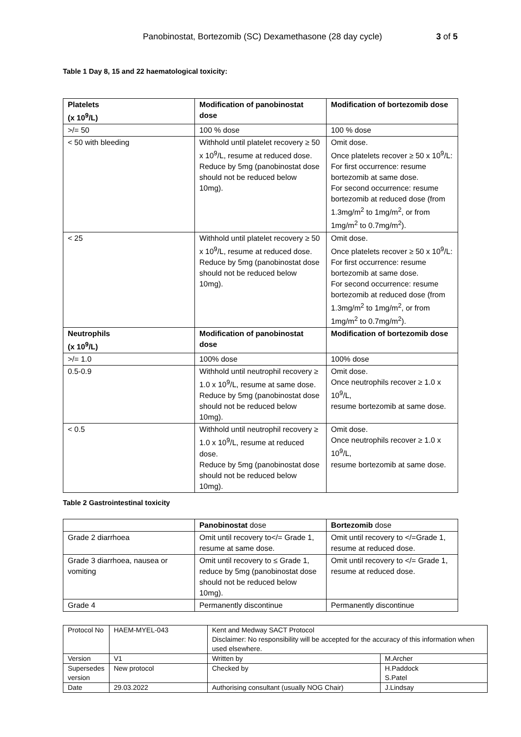Panobinostat, Bortezomib (SC) Dexamethasone (28 day cycle) 3 of 5
Table 1 Day 8, 15 and 22 haematological toxicity:
| Platelets (x 10<sup>9</sup>/L) | Modification of panobinostat dose | Modification of bortezomib dose |
| --- | --- | --- |
| >/= 50 | 100 % dose | 100 % dose |
| < 50 with bleeding | Withhold until platelet recovery ≥ 50 x 10<sup>9</sup>/L, resume at reduced dose. Reduce by 5mg (panobinostat dose should not be reduced below 10mg). | Omit dose. Once platelets recover ≥ 50 x 10<sup>9</sup>/L: For first occurrence: resume bortezomib at same dose. For second occurrence: resume bortezomib at reduced dose (from 1.3mg/m<sup>2</sup> to 1mg/m<sup>2</sup>, or from 1mg/m<sup>2</sup> to 0.7mg/m<sup>2</sup>). |
| < 25 | Withhold until platelet recovery ≥ 50 x 10<sup>9</sup>/L, resume at reduced dose. Reduce by 5mg (panobinostat dose should not be reduced below 10mg). | Omit dose. Once platelets recover ≥ 50 x 10<sup>9</sup>/L: For first occurrence: resume bortezomib at same dose. For second occurrence: resume bortezomib at reduced dose (from 1.3mg/m<sup>2</sup> to 1mg/m<sup>2</sup>, or from 1mg/m<sup>2</sup> to 0.7mg/m<sup>2</sup>). |
| Neutrophils (x 10<sup>9</sup>/L) | Modification of panobinostat dose | Modification of bortezomib dose |
| >/= 1.0 | 100% dose | 100% dose |
| 0.5-0.9 | Withhold until neutrophil recovery ≥ 1.0 x 10<sup>9</sup>/L, resume at same dose. Reduce by 5mg (panobinostat dose should not be reduced below 10mg). | Omit dose. Once neutrophils recover ≥ 1.0 x 10<sup>9</sup>/L, resume bortezomib at same dose. |
| < 0.5 | Withhold until neutrophil recovery ≥ 1.0 x 10<sup>9</sup>/L, resume at reduced dose. Reduce by 5mg (panobinostat dose should not be reduced below 10mg). | Omit dose. Once neutrophils recover ≥ 1.0 x 10<sup>9</sup>/L, resume bortezomib at same dose. |
Table 2 Gastrointestinal toxicity
| | Panobinostat dose | Bortezomib dose |
| Grade 2 diarrhoea | Omit until recovery to</= Grade 1, resume at same dose. | Omit until recovery to </=Grade 1, resume at reduced dose. |
| Grade 3 diarrhoea, nausea or vomiting | Omit until recovery to ≤ Grade 1, reduce by 5mg (panobinostat dose should not be reduced below 10mg). | Omit until recovery to </= Grade 1, resume at reduced dose. |
| Grade 4 | Permanently discontinue | Permanently discontinue |
| Protocol No | HAEM-MYEL-043 | Kent and Medway SACT Protocol Disclaimer: No responsibility will be accepted for the accuracy of this information when used elsewhere. | |
| Version | V1 | Written by | M.Archer |
| Supersedes version | New protocol | Checked by | H.Paddock S.Patel |
| Date | 29.03.2022 | Authorising consultant (usually NOG Chair) | J.Lindsay |